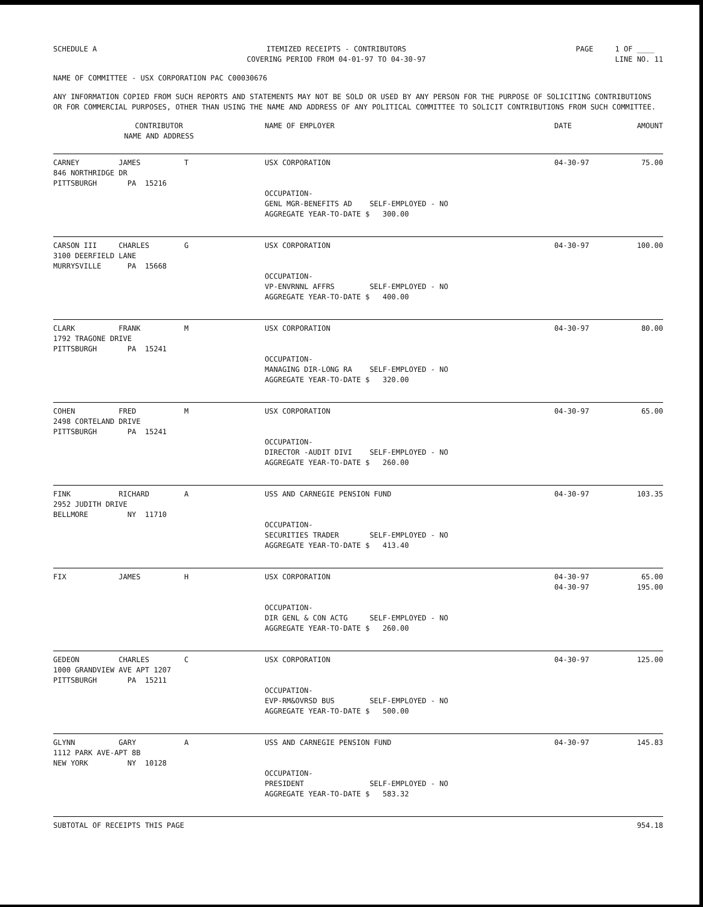SCHEDULE A
ITEMIZED RECEIPTS - CONTRIBUTORS COVERING PERIOD FROM 04-01-97 TO 04-30-97
PAGE 1 OF ____ LINE NO. 11
NAME OF COMMITTEE - USX CORPORATION PAC C00030676
ANY INFORMATION COPIED FROM SUCH REPORTS AND STATEMENTS MAY NOT BE SOLD OR USED BY ANY PERSON FOR THE PURPOSE OF SOLICITING CONTRIBUTIONS OR FOR COMMERCIAL PURPOSES, OTHER THAN USING THE NAME AND ADDRESS OF ANY POLITICAL COMMITTEE TO SOLICIT CONTRIBUTIONS FROM SUCH COMMITTEE.
| CONTRIBUTOR NAME AND ADDRESS | NAME OF EMPLOYER | DATE | AMOUNT |
| --- | --- | --- | --- |
| CARNEY JAMES T 846 NORTHRIDGE DR PITTSBURGH PA 15216 | USX CORPORATION OCCUPATION- GENL MGR-BENEFITS AD SELF-EMPLOYED - NO AGGREGATE YEAR-TO-DATE $ 300.00 | 04-30-97 | 75.00 |
| CARSON III CHARLES G 3100 DEERFIELD LANE MURRYSVILLE PA 15668 | USX CORPORATION OCCUPATION- VP-ENVRNNL AFFRS SELF-EMPLOYED - NO AGGREGATE YEAR-TO-DATE $ 400.00 | 04-30-97 | 100.00 |
| CLARK FRANK M 1792 TRAGONE DRIVE PITTSBURGH PA 15241 | USX CORPORATION OCCUPATION- MANAGING DIR-LONG RA SELF-EMPLOYED - NO AGGREGATE YEAR-TO-DATE $ 320.00 | 04-30-97 | 80.00 |
| COHEN FRED M 2498 CORTELAND DRIVE PITTSBURGH PA 15241 | USX CORPORATION OCCUPATION- DIRECTOR -AUDIT DIVI SELF-EMPLOYED - NO AGGREGATE YEAR-TO-DATE $ 260.00 | 04-30-97 | 65.00 |
| FINK RICHARD A 2952 JUDITH DRIVE BELLMORE NY 11710 | USS AND CARNEGIE PENSION FUND OCCUPATION- SECURITIES TRADER SELF-EMPLOYED - NO AGGREGATE YEAR-TO-DATE $ 413.40 | 04-30-97 | 103.35 |
| FIX JAMES H | USX CORPORATION OCCUPATION- DIR GENL & CON ACTG SELF-EMPLOYED - NO AGGREGATE YEAR-TO-DATE $ 260.00 | 04-30-97 04-30-97 | 65.00 195.00 |
| GEDEON CHARLES C 1000 GRANDVIEW AVE APT 1207 PITTSBURGH PA 15211 | USX CORPORATION OCCUPATION- EVP-RM&OVRSD BUS SELF-EMPLOYED - NO AGGREGATE YEAR-TO-DATE $ 500.00 | 04-30-97 | 125.00 |
| GLYNN GARY A 1112 PARK AVE-APT 8B NEW YORK NY 10128 | USS AND CARNEGIE PENSION FUND OCCUPATION- PRESIDENT SELF-EMPLOYED - NO AGGREGATE YEAR-TO-DATE $ 583.32 | 04-30-97 | 145.83 |
| SUBTOTAL OF RECEIPTS THIS PAGE | | | 954.18 |